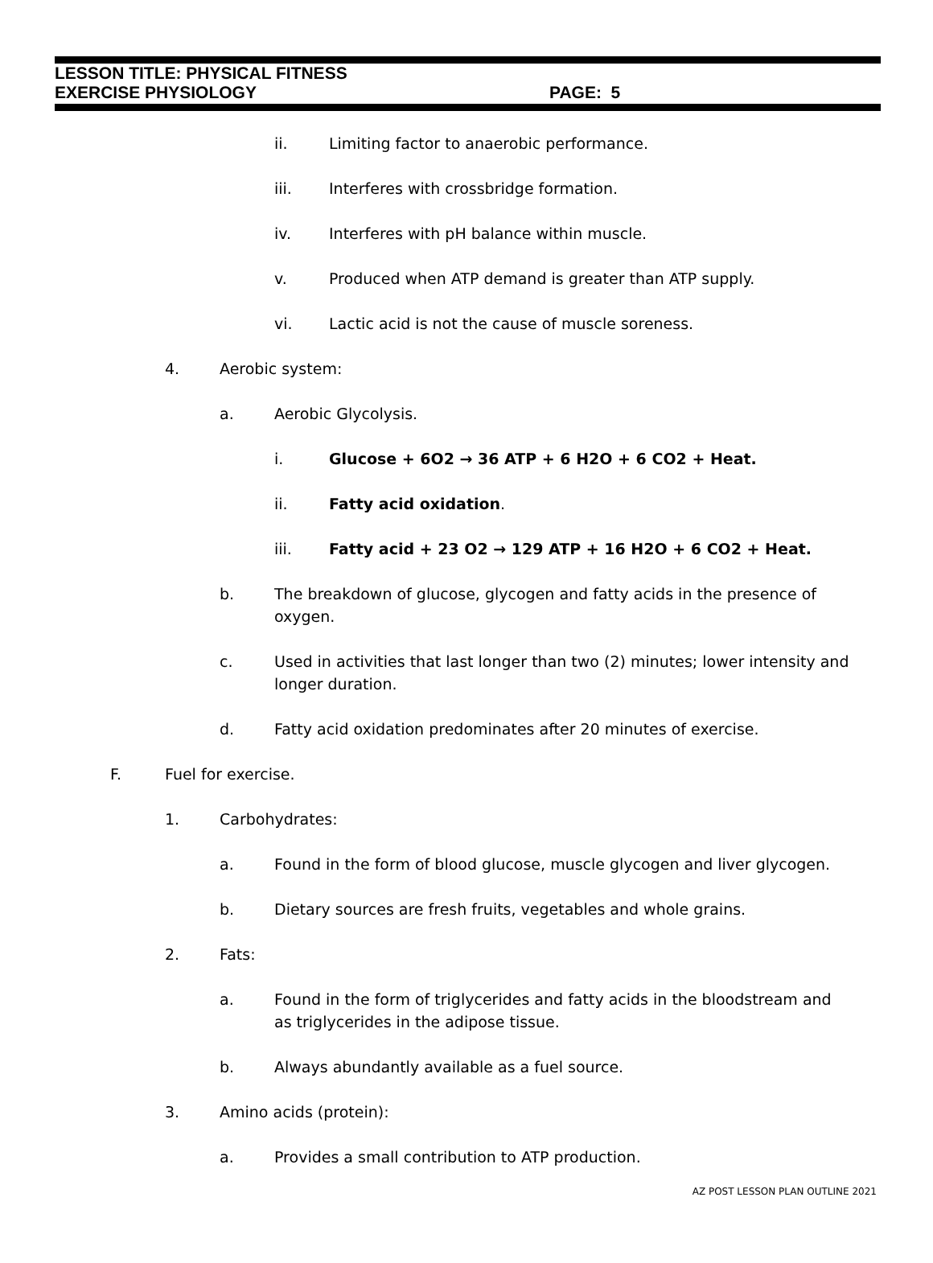LESSON TITLE: PHYSICAL FITNESS
EXERCISE PHYSIOLOGY PAGE: 5
ii. Limiting factor to anaerobic performance.
iii. Interferes with crossbridge formation.
iv. Interferes with pH balance within muscle.
v. Produced when ATP demand is greater than ATP supply.
vi. Lactic acid is not the cause of muscle soreness.
4. Aerobic system:
a. Aerobic Glycolysis.
i. Glucose + 6O2 → 36 ATP + 6 H2O + 6 CO2 + Heat.
ii. Fatty acid oxidation.
iii. Fatty acid + 23 O2 → 129 ATP + 16 H2O + 6 CO2 + Heat.
b. The breakdown of glucose, glycogen and fatty acids in the presence of oxygen.
c. Used in activities that last longer than two (2) minutes; lower intensity and longer duration.
d. Fatty acid oxidation predominates after 20 minutes of exercise.
F. Fuel for exercise.
1. Carbohydrates:
a. Found in the form of blood glucose, muscle glycogen and liver glycogen.
b. Dietary sources are fresh fruits, vegetables and whole grains.
2. Fats:
a. Found in the form of triglycerides and fatty acids in the bloodstream and as triglycerides in the adipose tissue.
b. Always abundantly available as a fuel source.
3. Amino acids (protein):
a. Provides a small contribution to ATP production.
AZ POST LESSON PLAN OUTLINE 2021